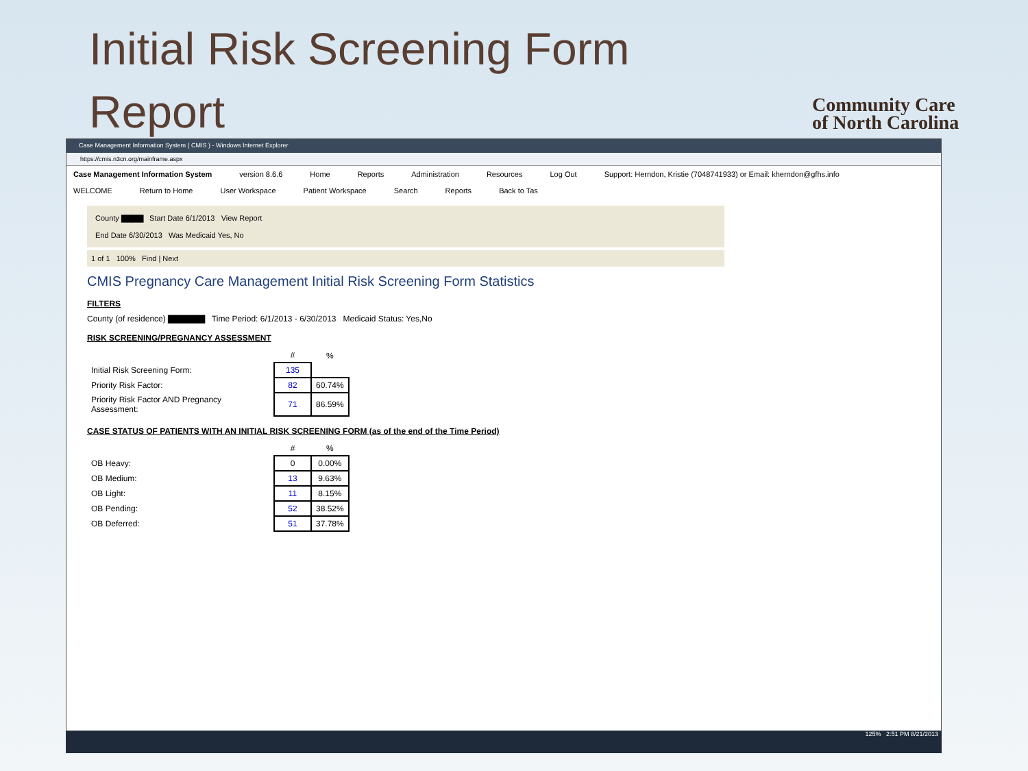Initial Risk Screening Form
Report
Community Care
of North Carolina
Case Management Information System ( CMIS ) - Windows Internet Explorer
https://cmis.n3cn.org/mainframe.aspx
Case Management Information System version 8.6.6 Home Reports Administration Resources Log Out Support: Herndon, Kristie (7048741933) or Email: kherndon@gfhs.info
WELCOME Return to Home User Workspace Patient Workspace Search Reports Back to Tas
County ▇▇▇▇ Start Date 6/1/2013 View Report
End Date 6/30/2013 Was Medicaid Yes, No
1 of 1 100% Find | Next
CMIS Pregnancy Care Management Initial Risk Screening Form Statistics
FILTERS
County (of residence) ▇▇▇▇▇▇ Time Period: 6/1/2013 - 6/30/2013 Medicaid Status: Yes,No
RISK SCREENING/PREGNANCY ASSESSMENT
| | # | % |
| --- | --- | --- |
| Initial Risk Screening Form: | 135 | |
| Priority Risk Factor: | 82 | 60.74% |
| Priority Risk Factor AND Pregnancy Assessment: | 71 | 86.59% |
CASE STATUS OF PATIENTS WITH AN INITIAL RISK SCREENING FORM (as of the end of the Time Period)
| | # | % |
| --- | --- | --- |
| OB Heavy: | 0 | 0.00% |
| OB Medium: | 13 | 9.63% |
| OB Light: | 11 | 8.15% |
| OB Pending: | 52 | 38.52% |
| OB Deferred: | 51 | 37.78% |
125% 2:51 PM 8/21/2013